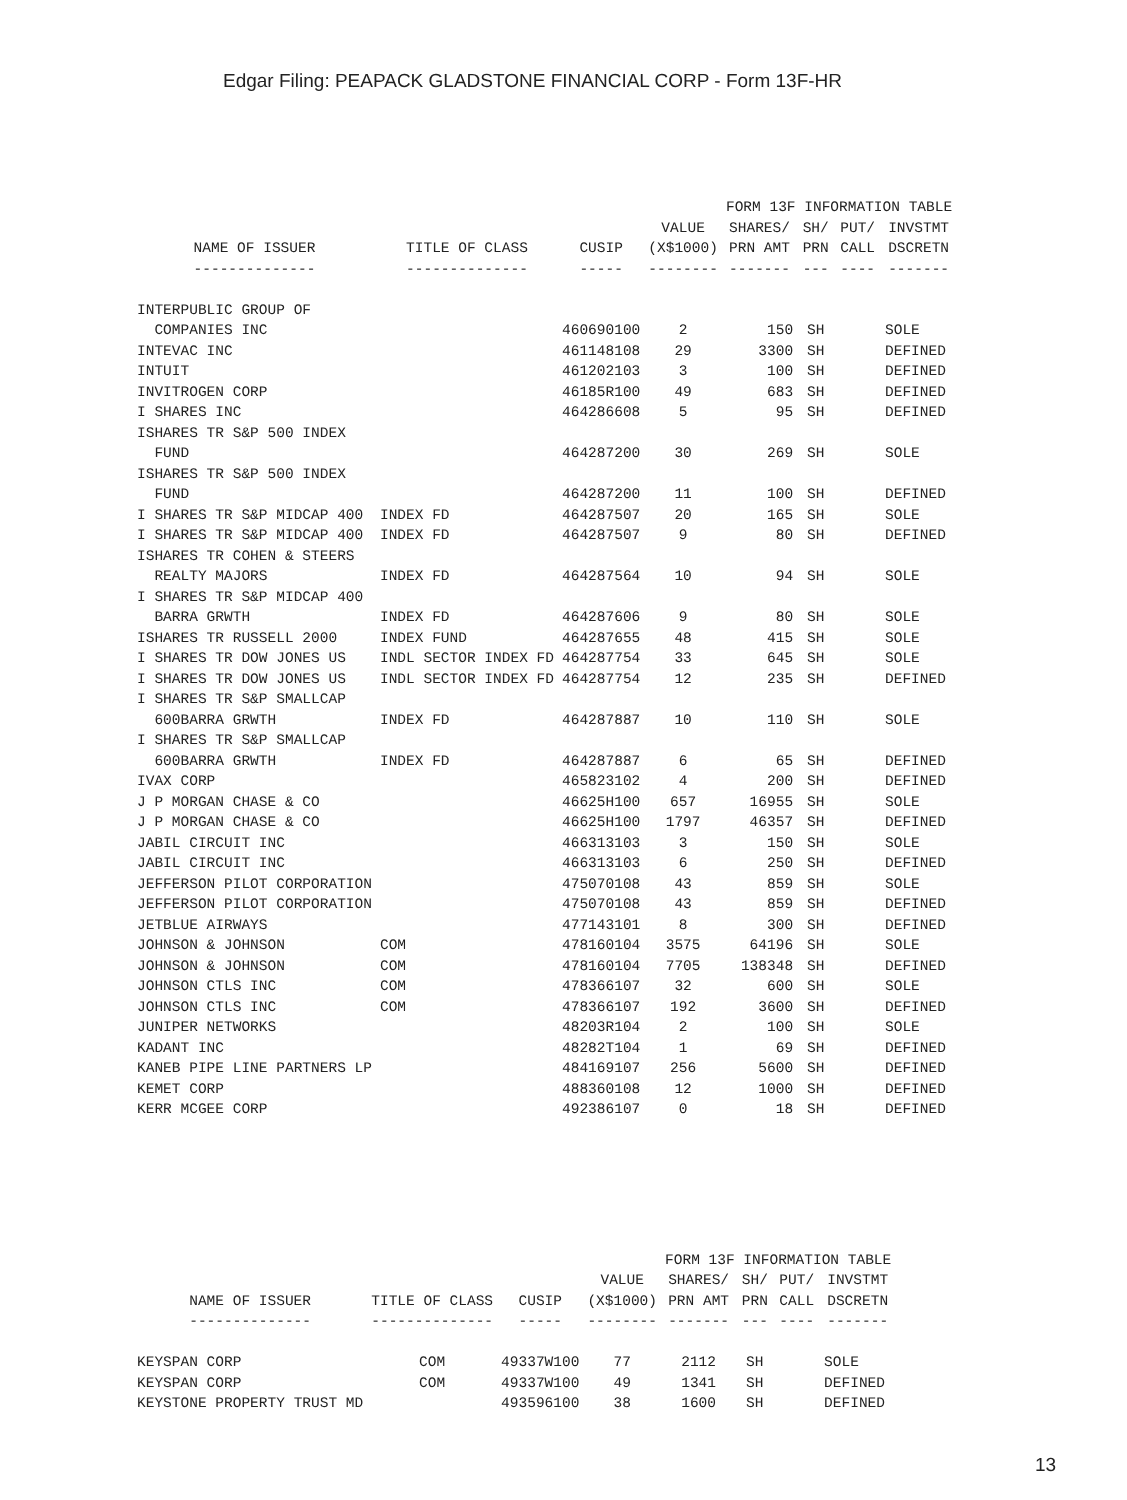Edgar Filing: PEAPACK GLADSTONE FINANCIAL CORP - Form 13F-HR
| | | | | FORM 13F INFORMATION TABLE | | | |
| --- | --- | --- | --- | --- | --- | --- | --- |
| | | | VALUE | SHARES/ | SH/ | PUT/ | INVSTMT |
| NAME OF ISSUER | TITLE OF CLASS | CUSIP | (X$1000) | PRN AMT | PRN | CALL | DSCRETN |
| -------------- | -------------- | ----- | -------- | ------- | --- | ---- | ------- |
| INTERPUBLIC GROUP OF COMPANIES INC | | 460690100 | 2 | 150 | SH | | SOLE |
| INTEVAC INC | | 461148108 | 29 | 3300 | SH | | DEFINED |
| INTUIT | | 461202103 | 3 | 100 | SH | | DEFINED |
| INVITROGEN CORP | | 46185R100 | 49 | 683 | SH | | DEFINED |
| I SHARES INC | | 464286608 | 5 | 95 | SH | | DEFINED |
| ISHARES TR S&P 500 INDEX FUND | | 464287200 | 30 | 269 | SH | | SOLE |
| ISHARES TR S&P 500 INDEX FUND | | 464287200 | 11 | 100 | SH | | DEFINED |
| I SHARES TR S&P MIDCAP 400 | INDEX FD | 464287507 | 20 | 165 | SH | | SOLE |
| I SHARES TR S&P MIDCAP 400 | INDEX FD | 464287507 | 9 | 80 | SH | | DEFINED |
| ISHARES TR COHEN & STEERS REALTY MAJORS | INDEX FD | 464287564 | 10 | 94 | SH | | SOLE |
| I SHARES TR S&P MIDCAP 400 BARRA GRWTH | INDEX FD | 464287606 | 9 | 80 | SH | | SOLE |
| ISHARES TR RUSSELL 2000 | INDEX FUND | 464287655 | 48 | 415 | SH | | SOLE |
| I SHARES TR DOW JONES US | INDL SECTOR INDEX FD | 464287754 | 33 | 645 | SH | | SOLE |
| I SHARES TR DOW JONES US | INDL SECTOR INDEX FD | 464287754 | 12 | 235 | SH | | DEFINED |
| I SHARES TR S&P SMALLCAP 600BARRA GRWTH | INDEX FD | 464287887 | 10 | 110 | SH | | SOLE |
| I SHARES TR S&P SMALLCAP 600BARRA GRWTH | INDEX FD | 464287887 | 6 | 65 | SH | | DEFINED |
| IVAX CORP | | 465823102 | 4 | 200 | SH | | DEFINED |
| J P MORGAN CHASE & CO | | 46625H100 | 657 | 16955 | SH | | SOLE |
| J P MORGAN CHASE & CO | | 46625H100 | 1797 | 46357 | SH | | DEFINED |
| JABIL CIRCUIT INC | | 466313103 | 3 | 150 | SH | | SOLE |
| JABIL CIRCUIT INC | | 466313103 | 6 | 250 | SH | | DEFINED |
| JEFFERSON PILOT CORPORATION | | 475070108 | 43 | 859 | SH | | SOLE |
| JEFFERSON PILOT CORPORATION | | 475070108 | 43 | 859 | SH | | DEFINED |
| JETBLUE AIRWAYS | | 477143101 | 8 | 300 | SH | | DEFINED |
| JOHNSON & JOHNSON | COM | 478160104 | 3575 | 64196 | SH | | SOLE |
| JOHNSON & JOHNSON | COM | 478160104 | 7705 | 138348 | SH | | DEFINED |
| JOHNSON CTLS INC | COM | 478366107 | 32 | 600 | SH | | SOLE |
| JOHNSON CTLS INC | COM | 478366107 | 192 | 3600 | SH | | DEFINED |
| JUNIPER NETWORKS | | 48203R104 | 2 | 100 | SH | | SOLE |
| KADANT INC | | 48282T104 | 1 | 69 | SH | | DEFINED |
| KANEB PIPE LINE PARTNERS LP | | 484169107 | 256 | 5600 | SH | | DEFINED |
| KEMET CORP | | 488360108 | 12 | 1000 | SH | | DEFINED |
| KERR MCGEE CORP | | 492386107 | 0 | 18 | SH | | DEFINED |
| | | | | FORM 13F INFORMATION TABLE | | | |
| --- | --- | --- | --- | --- | --- | --- | --- |
| | | | VALUE | SHARES/ | SH/ | PUT/ | INVSTMT |
| NAME OF ISSUER | TITLE OF CLASS | CUSIP | (X$1000) | PRN AMT | PRN | CALL | DSCRETN |
| -------------- | -------------- | ----- | -------- | ------- | --- | ---- | ------- |
| KEYSPAN CORP | COM | 49337W100 | 77 | 2112 | SH | | SOLE |
| KEYSPAN CORP | COM | 49337W100 | 49 | 1341 | SH | | DEFINED |
| KEYSTONE PROPERTY TRUST MD | | 493596100 | 38 | 1600 | SH | | DEFINED |
13